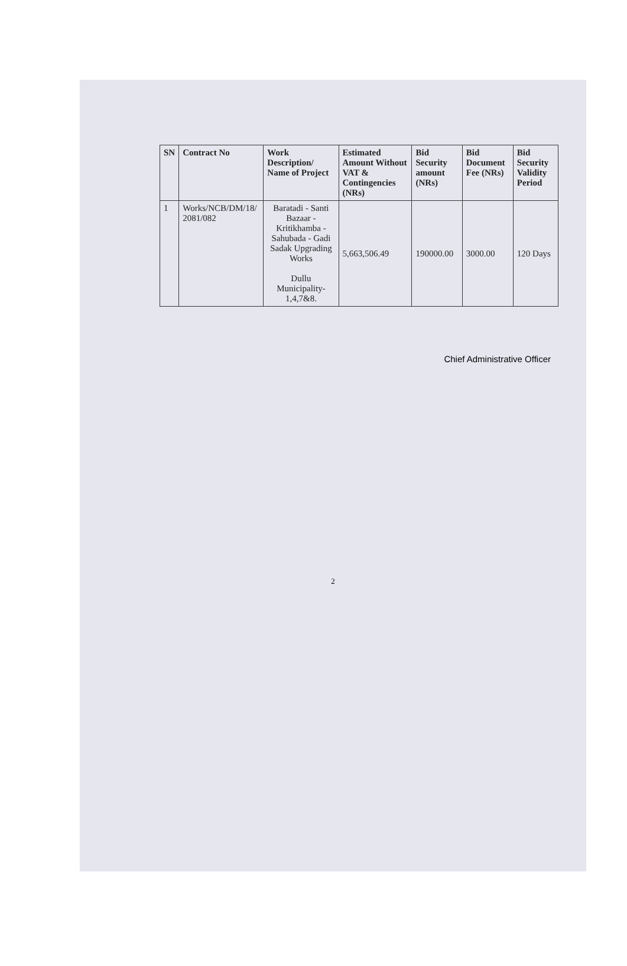| SN | Contract No | Work Description/ Name of Project | Estimated Amount Without VAT & Contingencies (NRs) | Bid Security amount (NRs) | Bid Document Fee (NRs) | Bid Security Validity Period |
| --- | --- | --- | --- | --- | --- | --- |
| 1 | Works/NCB/DM/18/ 2081/082 | Baratadi - Santi Bazaar - Kritikhamba - Sahubada - Gadi Sadak Upgrading Works Dullu Municipality-1,4,7&8. | 5,663,506.49 | 190000.00 | 3000.00 | 120 Days |
Chief Administrative Officer
2